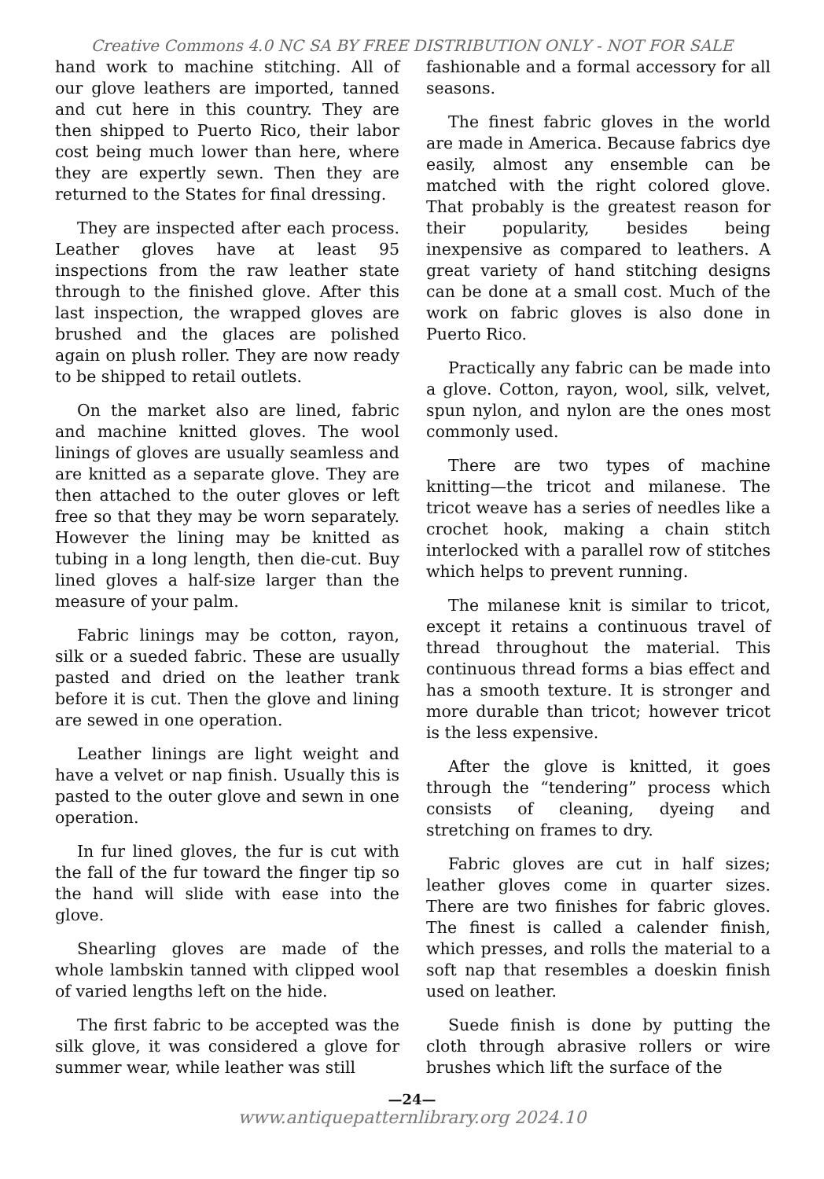Creative Commons 4.0 NC SA BY FREE DISTRIBUTION ONLY - NOT FOR SALE
hand work to machine stitching. All of our glove leathers are imported, tanned and cut here in this country. They are then shipped to Puerto Rico, their labor cost being much lower than here, where they are expertly sewn. Then they are returned to the States for final dressing.
They are inspected after each process. Leather gloves have at least 95 inspections from the raw leather state through to the finished glove. After this last inspection, the wrapped gloves are brushed and the glaces are polished again on plush roller. They are now ready to be shipped to retail outlets.
On the market also are lined, fabric and machine knitted gloves. The wool linings of gloves are usually seamless and are knitted as a separate glove. They are then attached to the outer gloves or left free so that they may be worn separately. However the lining may be knitted as tubing in a long length, then die-cut. Buy lined gloves a half-size larger than the measure of your palm.
Fabric linings may be cotton, rayon, silk or a sueded fabric. These are usually pasted and dried on the leather trank before it is cut. Then the glove and lining are sewed in one operation.
Leather linings are light weight and have a velvet or nap finish. Usually this is pasted to the outer glove and sewn in one operation.
In fur lined gloves, the fur is cut with the fall of the fur toward the finger tip so the hand will slide with ease into the glove.
Shearling gloves are made of the whole lambskin tanned with clipped wool of varied lengths left on the hide.
The first fabric to be accepted was the silk glove, it was considered a glove for summer wear, while leather was still
fashionable and a formal accessory for all seasons.
The finest fabric gloves in the world are made in America. Because fabrics dye easily, almost any ensemble can be matched with the right colored glove. That probably is the greatest reason for their popularity, besides being inexpensive as compared to leathers. A great variety of hand stitching designs can be done at a small cost. Much of the work on fabric gloves is also done in Puerto Rico.
Practically any fabric can be made into a glove. Cotton, rayon, wool, silk, velvet, spun nylon, and nylon are the ones most commonly used.
There are two types of machine knitting—the tricot and milanese. The tricot weave has a series of needles like a crochet hook, making a chain stitch interlocked with a parallel row of stitches which helps to prevent running.
The milanese knit is similar to tricot, except it retains a continuous travel of thread throughout the material. This continuous thread forms a bias effect and has a smooth texture. It is stronger and more durable than tricot; however tricot is the less expensive.
After the glove is knitted, it goes through the “tendering” process which consists of cleaning, dyeing and stretching on frames to dry.
Fabric gloves are cut in half sizes; leather gloves come in quarter sizes. There are two finishes for fabric gloves. The finest is called a calender finish, which presses, and rolls the material to a soft nap that resembles a doeskin finish used on leather.
Suede finish is done by putting the cloth through abrasive rollers or wire brushes which lift the surface of the
—24—
www.antiquepatternlibrary.org 2024.10